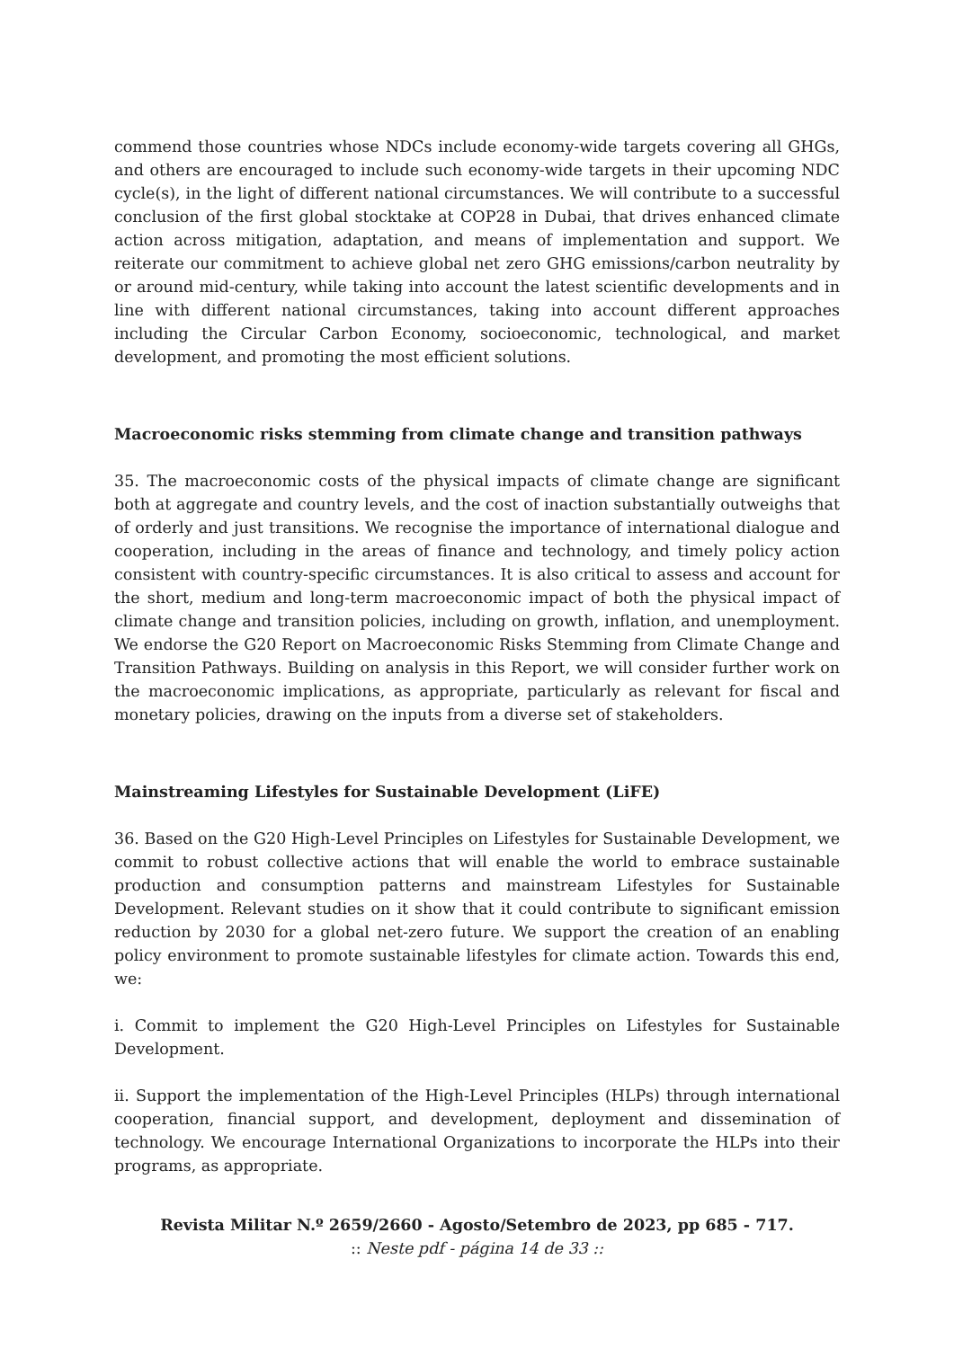commend those countries whose NDCs include economy-wide targets covering all GHGs, and others are encouraged to include such economy-wide targets in their upcoming NDC cycle(s), in the light of different national circumstances. We will contribute to a successful conclusion of the first global stocktake at COP28 in Dubai, that drives enhanced climate action across mitigation, adaptation, and means of implementation and support. We reiterate our commitment to achieve global net zero GHG emissions/carbon neutrality by or around mid-century, while taking into account the latest scientific developments and in line with different national circumstances, taking into account different approaches including the Circular Carbon Economy, socioeconomic, technological, and market development, and promoting the most efficient solutions.
Macroeconomic risks stemming from climate change and transition pathways
35. The macroeconomic costs of the physical impacts of climate change are significant both at aggregate and country levels, and the cost of inaction substantially outweighs that of orderly and just transitions. We recognise the importance of international dialogue and cooperation, including in the areas of finance and technology, and timely policy action consistent with country-specific circumstances. It is also critical to assess and account for the short, medium and long-term macroeconomic impact of both the physical impact of climate change and transition policies, including on growth, inflation, and unemployment. We endorse the G20 Report on Macroeconomic Risks Stemming from Climate Change and Transition Pathways. Building on analysis in this Report, we will consider further work on the macroeconomic implications, as appropriate, particularly as relevant for fiscal and monetary policies, drawing on the inputs from a diverse set of stakeholders.
Mainstreaming Lifestyles for Sustainable Development (LiFE)
36. Based on the G20 High-Level Principles on Lifestyles for Sustainable Development, we commit to robust collective actions that will enable the world to embrace sustainable production and consumption patterns and mainstream Lifestyles for Sustainable Development. Relevant studies on it show that it could contribute to significant emission reduction by 2030 for a global net-zero future. We support the creation of an enabling policy environment to promote sustainable lifestyles for climate action. Towards this end, we:
i. Commit to implement the G20 High-Level Principles on Lifestyles for Sustainable Development.
ii. Support the implementation of the High-Level Principles (HLPs) through international cooperation, financial support, and development, deployment and dissemination of technology. We encourage International Organizations to incorporate the HLPs into their programs, as appropriate.
Revista Militar N.º 2659/2660 - Agosto/Setembro de 2023, pp 685 - 717.
:: Neste pdf - página 14 de 33 ::